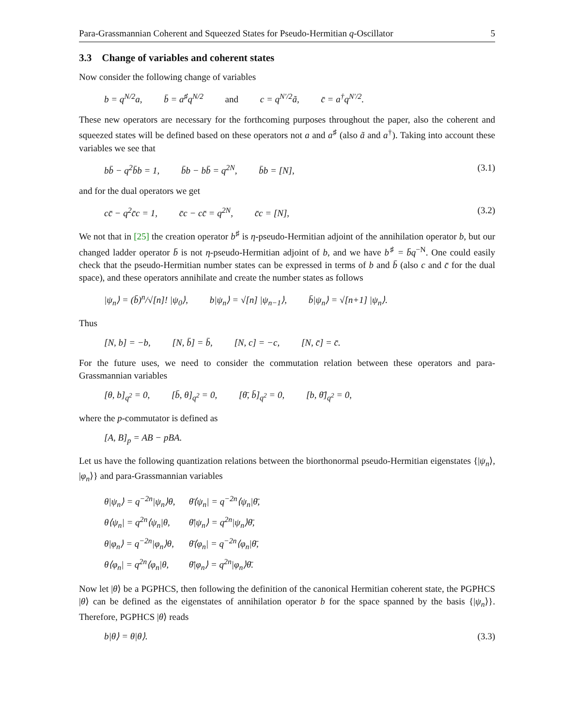Para-Grassmannian Coherent and Squeezed States for Pseudo-Hermitian q-Oscillator 5
3.3 Change of variables and coherent states
Now consider the following change of variables
b = q<sup>N/2</sup>a, b̄ = a<sup>♯</sup>q<sup>N/2</sup> and c = q<sup>N′/2</sup>ã, c̄ = a<sup>†</sup>q<sup>N′/2</sup>.
These new operators are necessary for the forthcoming purposes throughout the paper, also the coherent and squeezed states will be defined based on these operators not a and a<sup>♯</sup> (also ã and a<sup>†</sup>). Taking into account these variables we see that
bb̄ − q<sup>2</sup>b̄b = 1, b̄b − bb̄ = q<sup>2N</sup>, b̄b = [N],
(3.1)
and for the dual operators we get
cc̄ − q<sup>2</sup>c̄c = 1, c̄c − cc̄ = q<sup>2N</sup>, c̄c = [N],
(3.2)
We not that in [25] the creation operator b<sup>♯</sup> is η-pseudo-Hermitian adjoint of the annihilation operator b, but our changed ladder operator b̄ is not η-pseudo-Hermitian adjoint of b, and we have b<sup>♯</sup> = b̄q<sup>−N</sup>. One could easily check that the pseudo-Hermitian number states can be expressed in terms of b and b̄ (also c and c̄ for the dual space), and these operators annihilate and create the number states as follows
|ψ<sub>n</sub>⟩ = (b̄)<sup>n</sup>/√[n]! |ψ<sub>0</sub>⟩, b|ψ<sub>n</sub>⟩ = √[n] |ψ<sub>n−1</sub>⟩, b̄|ψ<sub>n</sub>⟩ = √[n+1] |ψ<sub>n</sub>⟩.
Thus
[N, b] = −b, [N, b̄] = b̄, [N, c] = −c, [N, c̄] = c̄.
For the future uses, we need to consider the commutation relation between these operators and para-Grassmannian variables
[θ, b]<sub>q<sup>2</sup></sub> = 0, [b̄, θ]<sub>q<sup>2</sup></sub> = 0, [θ̄, b̄]<sub>q<sup>2</sup></sub> = 0, [b, θ̄]<sub>q<sup>2</sup></sub> = 0,
where the p-commutator is defined as
[A, B]<sub>p</sub> = AB − pBA.
Let us have the following quantization relations between the biorthonormal pseudo-Hermitian eigenstates {|ψ<sub>n</sub>⟩, |φ<sub>n</sub>⟩} and para-Grassmannian variables
θ|ψ<sub>n</sub>⟩ = q<sup>−2n</sup>|ψ<sub>n</sub>⟩θ, θ̄⟨ψ<sub>n</sub>| = q<sup>−2n</sup>⟨ψ<sub>n</sub>|θ̄,
θ⟨ψ<sub>n</sub>| = q<sup>2n</sup>⟨ψ<sub>n</sub>|θ, θ̄|ψ<sub>n</sub>⟩ = q<sup>2n</sup>|ψ<sub>n</sub>⟩θ̄,
θ|φ<sub>n</sub>⟩ = q<sup>−2n</sup>|φ<sub>n</sub>⟩θ, θ̄⟨φ<sub>n</sub>| = q<sup>−2n</sup>⟨φ<sub>n</sub>|θ̄,
θ⟨φ<sub>n</sub>| = q<sup>2n</sup>⟨φ<sub>n</sub>|θ, θ̄|φ<sub>n</sub>⟩ = q<sup>2n</sup>|φ<sub>n</sub>⟩θ̄.
Now let |θ⟩ be a PGPHCS, then following the definition of the canonical Hermitian coherent state, the PGPHCS |θ⟩ can be defined as the eigenstates of annihilation operator b for the space spanned by the basis {|ψ<sub>n</sub>⟩}. Therefore, PGPHCS |θ⟩ reads
b|θ⟩ = θ|θ⟩. (3.3)